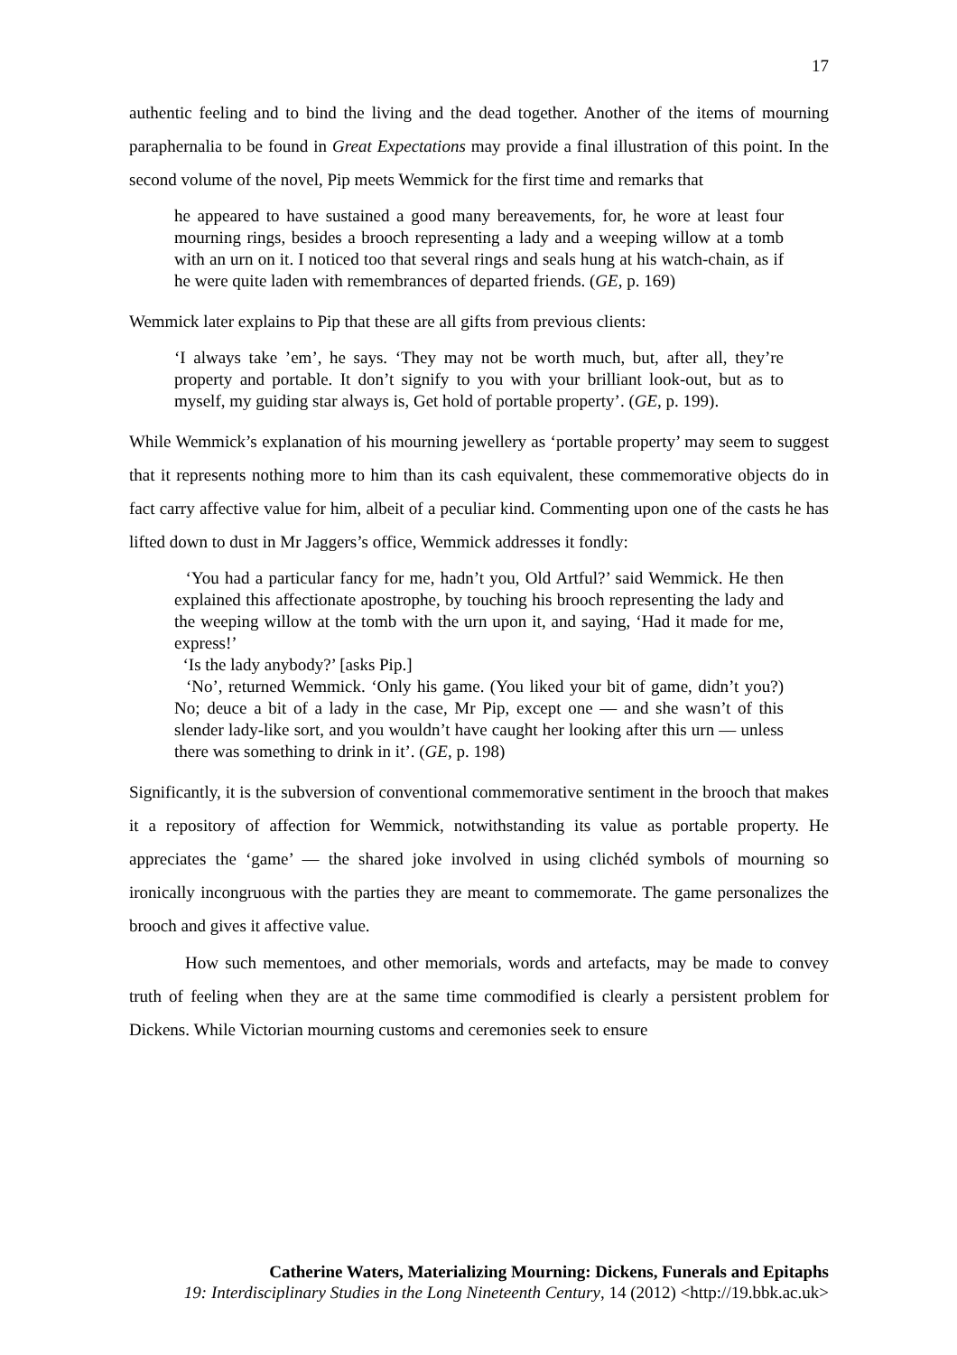17
authentic feeling and to bind the living and the dead together. Another of the items of mourning paraphernalia to be found in Great Expectations may provide a final illustration of this point. In the second volume of the novel, Pip meets Wemmick for the first time and remarks that
he appeared to have sustained a good many bereavements, for, he wore at least four mourning rings, besides a brooch representing a lady and a weeping willow at a tomb with an urn on it. I noticed too that several rings and seals hung at his watch-chain, as if he were quite laden with remembrances of departed friends. (GE, p. 169)
Wemmick later explains to Pip that these are all gifts from previous clients:
‘I always take ’em’, he says. ‘They may not be worth much, but, after all, they’re property and portable. It don’t signify to you with your brilliant look-out, but as to myself, my guiding star always is, Get hold of portable property’. (GE, p. 199).
While Wemmick’s explanation of his mourning jewellery as ‘portable property’ may seem to suggest that it represents nothing more to him than its cash equivalent, these commemorative objects do in fact carry affective value for him, albeit of a peculiar kind. Commenting upon one of the casts he has lifted down to dust in Mr Jaggers’s office, Wemmick addresses it fondly:
‘You had a particular fancy for me, hadn’t you, Old Artful?’ said Wemmick. He then explained this affectionate apostrophe, by touching his brooch representing the lady and the weeping willow at the tomb with the urn upon it, and saying, ‘Had it made for me, express!’
‘Is the lady anybody?’ [asks Pip.]
‘No’, returned Wemmick. ‘Only his game. (You liked your bit of game, didn’t you?) No; deuce a bit of a lady in the case, Mr Pip, except one — and she wasn’t of this slender lady-like sort, and you wouldn’t have caught her looking after this urn — unless there was something to drink in it’. (GE, p. 198)
Significantly, it is the subversion of conventional commemorative sentiment in the brooch that makes it a repository of affection for Wemmick, notwithstanding its value as portable property. He appreciates the ‘game’ — the shared joke involved in using clichéd symbols of mourning so ironically incongruous with the parties they are meant to commemorate. The game personalizes the brooch and gives it affective value.
How such mementoes, and other memorials, words and artefacts, may be made to convey truth of feeling when they are at the same time commodified is clearly a persistent problem for Dickens. While Victorian mourning customs and ceremonies seek to ensure
Catherine Waters, Materializing Mourning: Dickens, Funerals and Epitaphs
19: Interdisciplinary Studies in the Long Nineteenth Century, 14 (2012) <http://19.bbk.ac.uk>